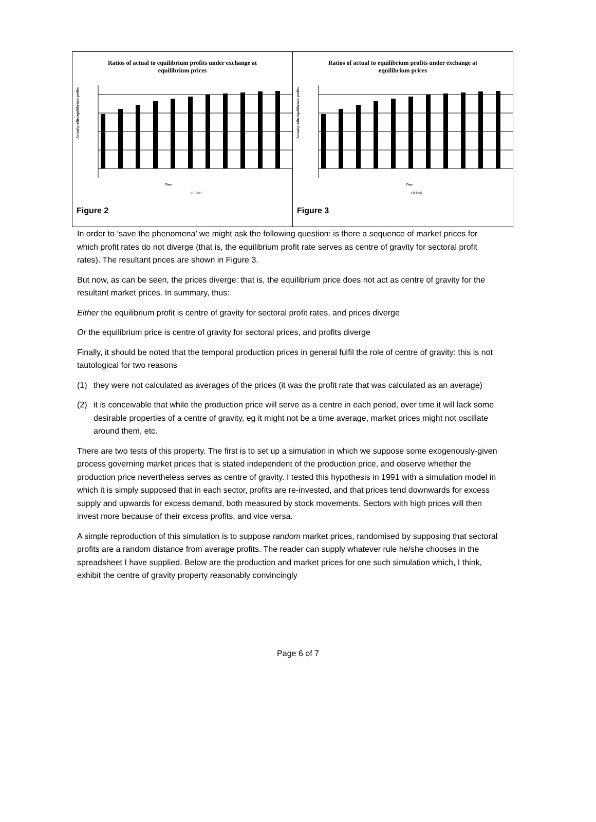Ratios of actual to equilibrium profits under exchange at equilibrium prices
Actual profits/equilibrium profits
Time
I II Total
Figure 2
Ratios of actual to equilibrium profits under exchange at equilibrium prices
Actual profits/equilibrium profits
Time
I II Total
Figure 3
In order to ‘save the phenomena’ we might ask the following question: is there a sequence of market prices for which profit rates do not diverge (that is, the equilibrium profit rate serves as centre of gravity for sectoral profit rates). The resultant prices are shown in Figure 3.
But now, as can be seen, the prices diverge: that is, the equilibrium price does not act as centre of gravity for the resultant market prices. In summary, thus:
Either the equilibrium profit is centre of gravity for sectoral profit rates, and prices diverge
Or the equilibrium price is centre of gravity for sectoral prices, and profits diverge
Finally, it should be noted that the temporal production prices in general fulfil the role of centre of gravity: this is not tautological for two reasons
(1) they were not calculated as averages of the prices (it was the profit rate that was calculated as an average)
(2) it is conceivable that while the production price will serve as a centre in each period, over time it will lack some desirable properties of a centre of gravity, eg it might not be a time average, market prices might not oscillate around them, etc.
There are two tests of this property. The first is to set up a simulation in which we suppose some exogenously-given process governing market prices that is stated independent of the production price, and observe whether the production price nevertheless serves as centre of gravity. I tested this hypothesis in 1991 with a simulation model in which it is simply supposed that in each sector, profits are re-invested, and that prices tend downwards for excess supply and upwards for excess demand, both measured by stock movements. Sectors with high prices will then invest more because of their excess profits, and vice versa.
A simple reproduction of this simulation is to suppose random market prices, randomised by supposing that sectoral profits are a random distance from average profits. The reader can supply whatever rule he/she chooses in the spreadsheet I have supplied. Below are the production and market prices for one such simulation which, I think, exhibit the centre of gravity property reasonably convincingly
Page 6 of 7